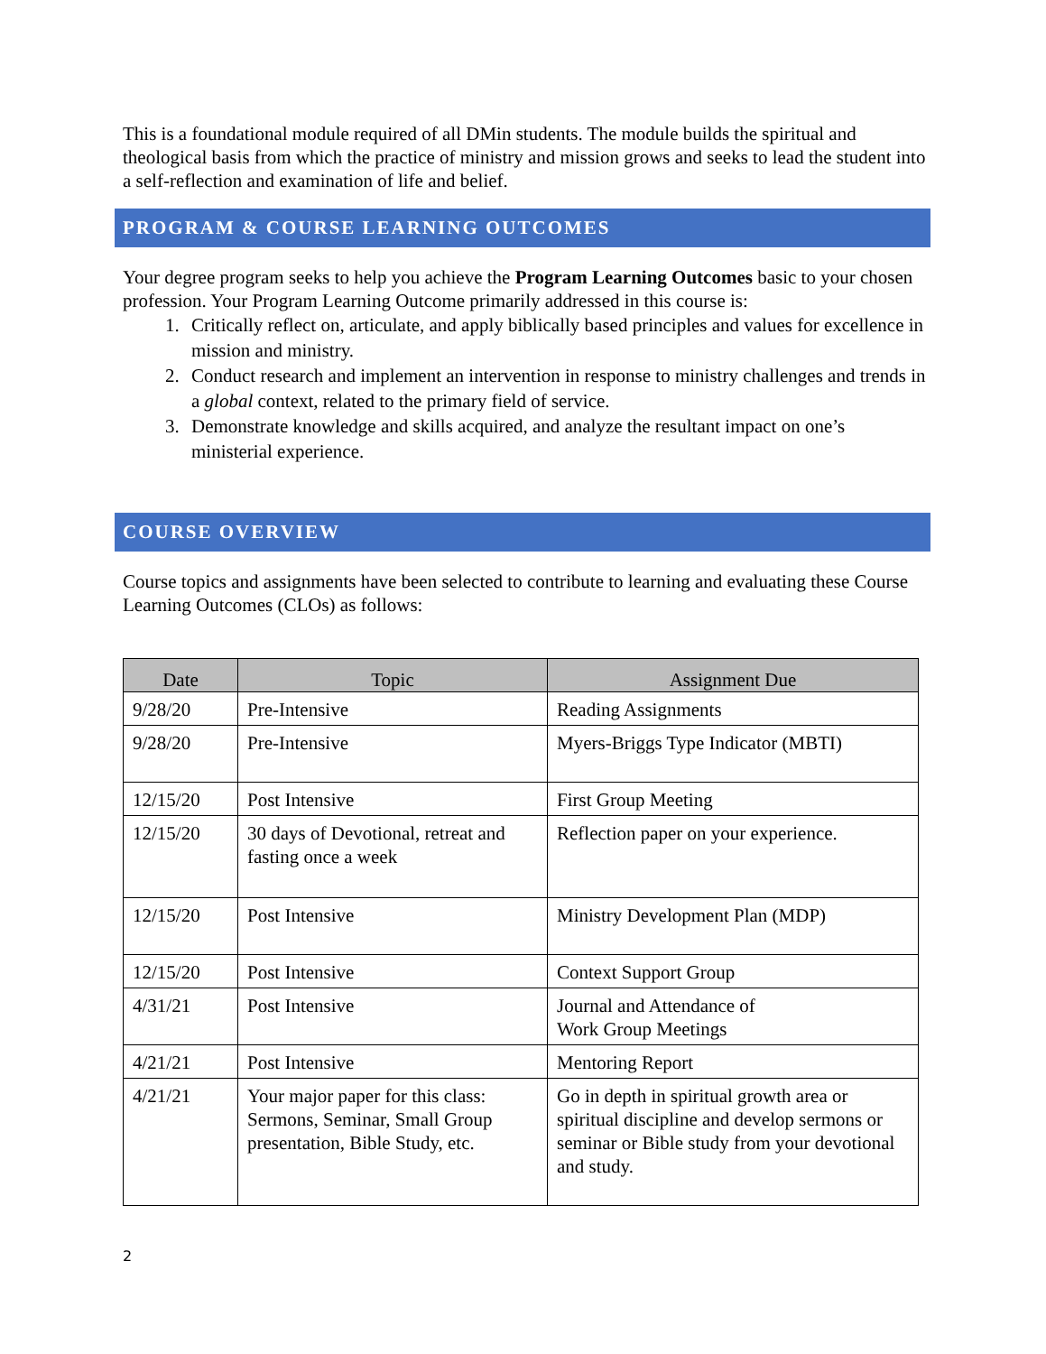This is a foundational module required of all DMin students. The module builds the spiritual and theological basis from which the practice of ministry and mission grows and seeks to lead the student into a self-reflection and examination of life and belief.
PROGRAM & COURSE LEARNING OUTCOMES
Your degree program seeks to help you achieve the Program Learning Outcomes basic to your chosen profession. Your Program Learning Outcome primarily addressed in this course is:
1. Critically reflect on, articulate, and apply biblically based principles and values for excellence in mission and ministry.
2. Conduct research and implement an intervention in response to ministry challenges and trends in a global context, related to the primary field of service.
3. Demonstrate knowledge and skills acquired, and analyze the resultant impact on one’s ministerial experience.
COURSE OVERVIEW
Course topics and assignments have been selected to contribute to learning and evaluating these Course Learning Outcomes (CLOs) as follows:
| Date | Topic | Assignment Due |
| --- | --- | --- |
| 9/28/20 | Pre-Intensive | Reading Assignments |
| 9/28/20 | Pre-Intensive | Myers-Briggs Type Indicator (MBTI) |
| 12/15/20 | Post Intensive | First Group Meeting |
| 12/15/20 | 30 days of Devotional, retreat and fasting once a week | Reflection paper on your experience. |
| 12/15/20 | Post Intensive | Ministry Development Plan (MDP) |
| 12/15/20 | Post Intensive | Context Support Group |
| 4/31/21 | Post Intensive | Journal and Attendance of Work Group Meetings |
| 4/21/21 | Post Intensive | Mentoring Report |
| 4/21/21 | Your major paper for this class: Sermons, Seminar, Small Group presentation, Bible Study, etc. | Go in depth in spiritual growth area or spiritual discipline and develop sermons or seminar or Bible study from your devotional and study. |
2